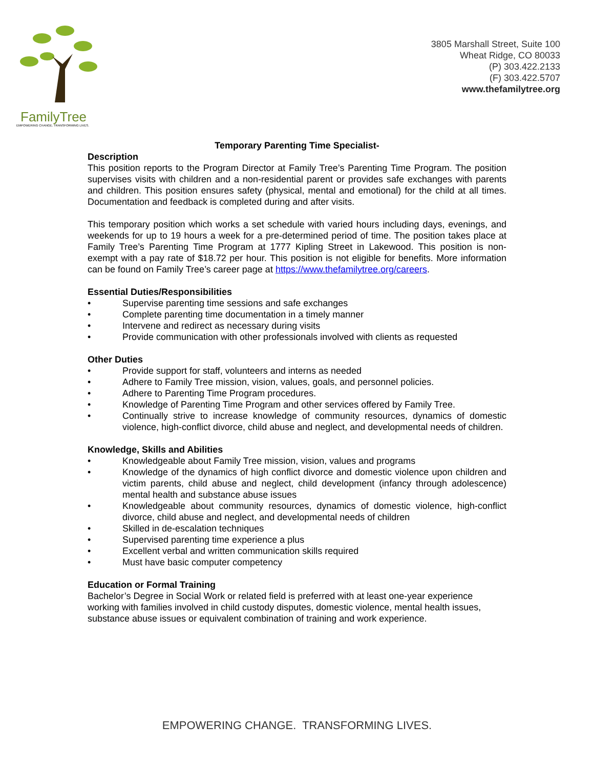FamilyTree
EMPOWERING CHANGE. TRANSFORMING LIVES.
3805 Marshall Street, Suite 100
Wheat Ridge, CO 80033
(P) 303.422.2133
(F) 303.422.5707
www.thefamilytree.org
Temporary Parenting Time Specialist-
Description
This position reports to the Program Director at Family Tree’s Parenting Time Program. The position supervises visits with children and a non-residential parent or provides safe exchanges with parents and children. This position ensures safety (physical, mental and emotional) for the child at all times. Documentation and feedback is completed during and after visits.
This temporary position which works a set schedule with varied hours including days, evenings, and weekends for up to 19 hours a week for a pre-determined period of time. The position takes place at Family Tree’s Parenting Time Program at 1777 Kipling Street in Lakewood. This position is non-exempt with a pay rate of $18.72 per hour. This position is not eligible for benefits. More information can be found on Family Tree’s career page at https://www.thefamilytree.org/careers.
Essential Duties/Responsibilities
• Supervise parenting time sessions and safe exchanges
• Complete parenting time documentation in a timely manner
• Intervene and redirect as necessary during visits
• Provide communication with other professionals involved with clients as requested
Other Duties
• Provide support for staff, volunteers and interns as needed
• Adhere to Family Tree mission, vision, values, goals, and personnel policies.
• Adhere to Parenting Time Program procedures.
• Knowledge of Parenting Time Program and other services offered by Family Tree.
• Continually strive to increase knowledge of community resources, dynamics of domestic violence, high-conflict divorce, child abuse and neglect, and developmental needs of children.
Knowledge, Skills and Abilities
• Knowledgeable about Family Tree mission, vision, values and programs
• Knowledge of the dynamics of high conflict divorce and domestic violence upon children and victim parents, child abuse and neglect, child development (infancy through adolescence) mental health and substance abuse issues
• Knowledgeable about community resources, dynamics of domestic violence, high-conflict divorce, child abuse and neglect, and developmental needs of children
• Skilled in de-escalation techniques
• Supervised parenting time experience a plus
• Excellent verbal and written communication skills required
• Must have basic computer competency
Education or Formal Training
Bachelor’s Degree in Social Work or related field is preferred with at least one-year experience working with families involved in child custody disputes, domestic violence, mental health issues, substance abuse issues or equivalent combination of training and work experience.
EMPOWERING CHANGE. TRANSFORMING LIVES.